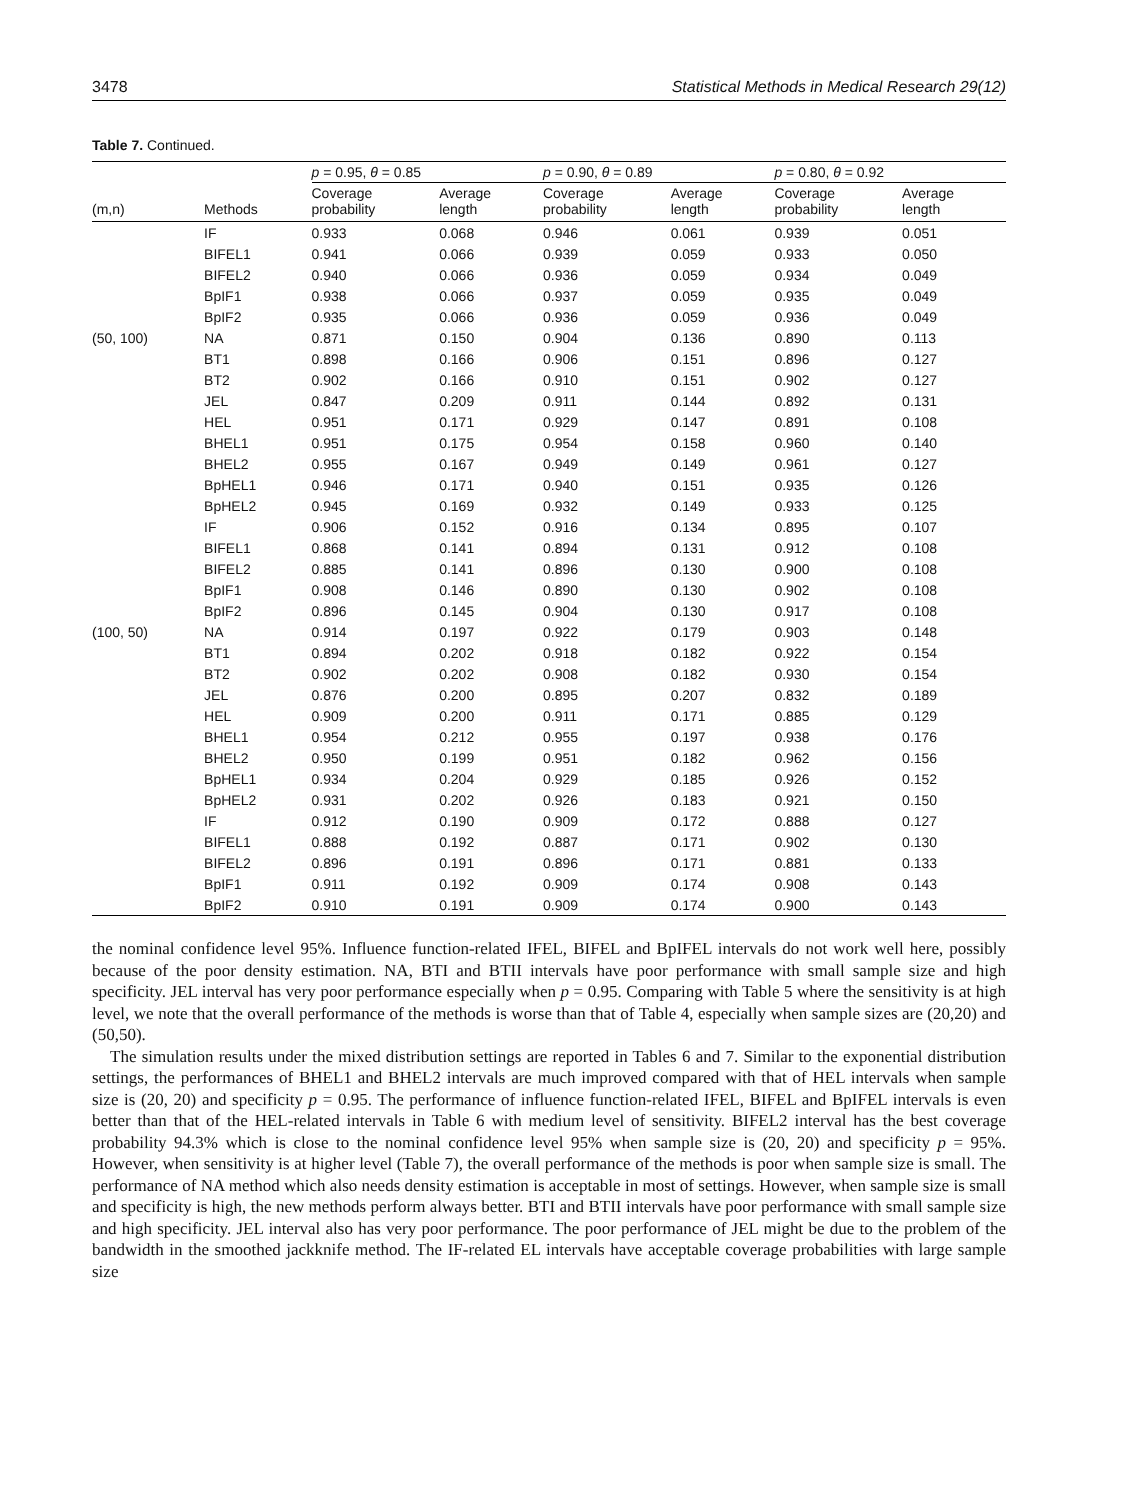3478 Statistical Methods in Medical Research 29(12)
Table 7. Continued.
| | | p = 0.95, θ = 0.85 | | p = 0.90, θ = 0.89 | | p = 0.80, θ = 0.92 | |
| --- | --- | --- | --- | --- | --- | --- | --- |
| (m,n) | Methods | Coverage probability | Average length | Coverage probability | Average length | Coverage probability | Average length |
| | IF | 0.933 | 0.068 | 0.946 | 0.061 | 0.939 | 0.051 |
| | BIFEL1 | 0.941 | 0.066 | 0.939 | 0.059 | 0.933 | 0.050 |
| | BIFEL2 | 0.940 | 0.066 | 0.936 | 0.059 | 0.934 | 0.049 |
| | BpIF1 | 0.938 | 0.066 | 0.937 | 0.059 | 0.935 | 0.049 |
| | BpIF2 | 0.935 | 0.066 | 0.936 | 0.059 | 0.936 | 0.049 |
| (50, 100) | NA | 0.871 | 0.150 | 0.904 | 0.136 | 0.890 | 0.113 |
| | BT1 | 0.898 | 0.166 | 0.906 | 0.151 | 0.896 | 0.127 |
| | BT2 | 0.902 | 0.166 | 0.910 | 0.151 | 0.902 | 0.127 |
| | JEL | 0.847 | 0.209 | 0.911 | 0.144 | 0.892 | 0.131 |
| | HEL | 0.951 | 0.171 | 0.929 | 0.147 | 0.891 | 0.108 |
| | BHEL1 | 0.951 | 0.175 | 0.954 | 0.158 | 0.960 | 0.140 |
| | BHEL2 | 0.955 | 0.167 | 0.949 | 0.149 | 0.961 | 0.127 |
| | BpHEL1 | 0.946 | 0.171 | 0.940 | 0.151 | 0.935 | 0.126 |
| | BpHEL2 | 0.945 | 0.169 | 0.932 | 0.149 | 0.933 | 0.125 |
| | IF | 0.906 | 0.152 | 0.916 | 0.134 | 0.895 | 0.107 |
| | BIFEL1 | 0.868 | 0.141 | 0.894 | 0.131 | 0.912 | 0.108 |
| | BIFEL2 | 0.885 | 0.141 | 0.896 | 0.130 | 0.900 | 0.108 |
| | BpIF1 | 0.908 | 0.146 | 0.890 | 0.130 | 0.902 | 0.108 |
| | BpIF2 | 0.896 | 0.145 | 0.904 | 0.130 | 0.917 | 0.108 |
| (100, 50) | NA | 0.914 | 0.197 | 0.922 | 0.179 | 0.903 | 0.148 |
| | BT1 | 0.894 | 0.202 | 0.918 | 0.182 | 0.922 | 0.154 |
| | BT2 | 0.902 | 0.202 | 0.908 | 0.182 | 0.930 | 0.154 |
| | JEL | 0.876 | 0.200 | 0.895 | 0.207 | 0.832 | 0.189 |
| | HEL | 0.909 | 0.200 | 0.911 | 0.171 | 0.885 | 0.129 |
| | BHEL1 | 0.954 | 0.212 | 0.955 | 0.197 | 0.938 | 0.176 |
| | BHEL2 | 0.950 | 0.199 | 0.951 | 0.182 | 0.962 | 0.156 |
| | BpHEL1 | 0.934 | 0.204 | 0.929 | 0.185 | 0.926 | 0.152 |
| | BpHEL2 | 0.931 | 0.202 | 0.926 | 0.183 | 0.921 | 0.150 |
| | IF | 0.912 | 0.190 | 0.909 | 0.172 | 0.888 | 0.127 |
| | BIFEL1 | 0.888 | 0.192 | 0.887 | 0.171 | 0.902 | 0.130 |
| | BIFEL2 | 0.896 | 0.191 | 0.896 | 0.171 | 0.881 | 0.133 |
| | BpIF1 | 0.911 | 0.192 | 0.909 | 0.174 | 0.908 | 0.143 |
| | BpIF2 | 0.910 | 0.191 | 0.909 | 0.174 | 0.900 | 0.143 |
the nominal confidence level 95%. Influence function-related IFEL, BIFEL and BpIFEL intervals do not work well here, possibly because of the poor density estimation. NA, BTI and BTII intervals have poor performance with small sample size and high specificity. JEL interval has very poor performance especially when p = 0.95. Comparing with Table 5 where the sensitivity is at high level, we note that the overall performance of the methods is worse than that of Table 4, especially when sample sizes are (20,20) and (50,50).
The simulation results under the mixed distribution settings are reported in Tables 6 and 7. Similar to the exponential distribution settings, the performances of BHEL1 and BHEL2 intervals are much improved compared with that of HEL intervals when sample size is (20, 20) and specificity p = 0.95. The performance of influence function-related IFEL, BIFEL and BpIFEL intervals is even better than that of the HEL-related intervals in Table 6 with medium level of sensitivity. BIFEL2 interval has the best coverage probability 94.3% which is close to the nominal confidence level 95% when sample size is (20, 20) and specificity p = 95%. However, when sensitivity is at higher level (Table 7), the overall performance of the methods is poor when sample size is small. The performance of NA method which also needs density estimation is acceptable in most of settings. However, when sample size is small and specificity is high, the new methods perform always better. BTI and BTII intervals have poor performance with small sample size and high specificity. JEL interval also has very poor performance. The poor performance of JEL might be due to the problem of the bandwidth in the smoothed jackknife method. The IF-related EL intervals have acceptable coverage probabilities with large sample size